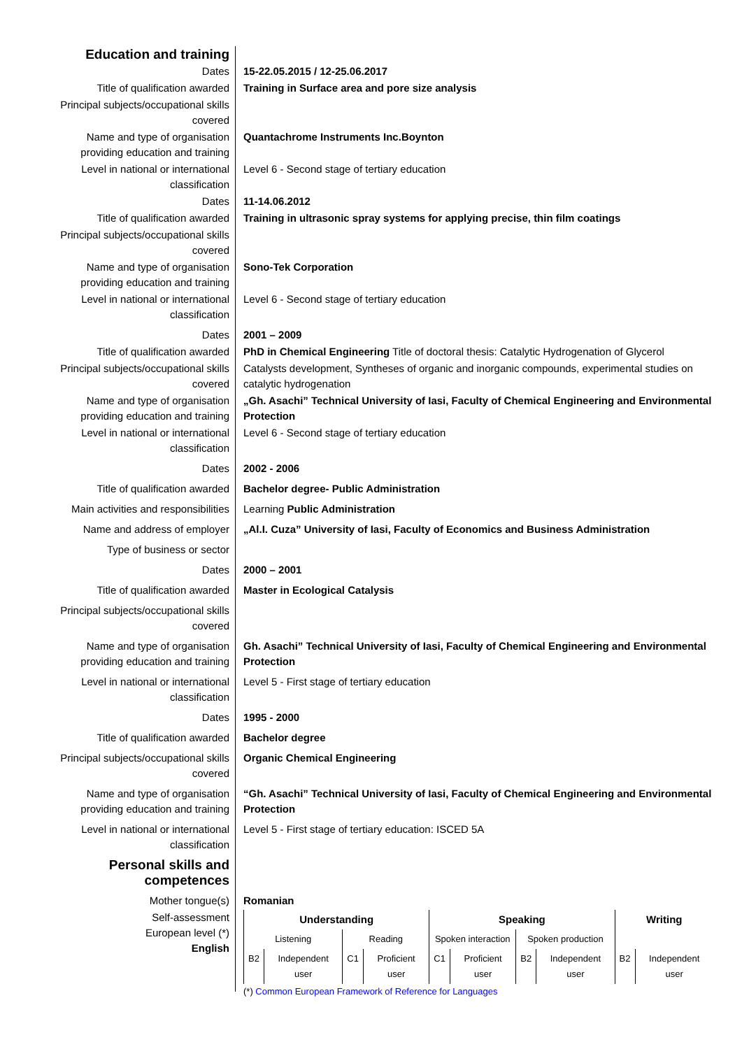| Education and training | |
| Dates | 15-22.05.2015 / 12-25.06.2017 |
| Title of qualification awarded | Training in Surface area and pore size analysis |
| Principal subjects/occupational skills covered | |
| Name and type of organisation providing education and training | Quantachrome Instruments Inc.Boynton |
| Level in national or international classification | Level 6 - Second stage of tertiary education |
| Dates | 11-14.06.2012 |
| Title of qualification awarded | Training in ultrasonic spray systems for applying precise, thin film coatings |
| Principal subjects/occupational skills covered | |
| Name and type of organisation providing education and training | Sono-Tek Corporation |
| Level in national or international classification | Level 6 - Second stage of tertiary education |
| Dates | 2001 – 2009 |
| Title of qualification awarded | PhD in Chemical Engineering Title of doctoral thesis: Catalytic Hydrogenation of Glycerol |
| Principal subjects/occupational skills covered | Catalysts development, Syntheses of organic and inorganic compounds, experimental studies on catalytic hydrogenation |
| Name and type of organisation providing education and training | „Gh. Asachi” Technical University of Iasi, Faculty of Chemical Engineering and Environmental Protection |
| Level in national or international classification | Level 6 - Second stage of tertiary education |
| Dates | 2002 - 2006 |
| Title of qualification awarded | Bachelor degree- Public Administration |
| Main activities and responsibilities | Learning Public Administration |
| Name and address of employer | „Al.I. Cuza” University of Iasi, Faculty of Economics and Business Administration |
| Type of business or sector | |
| Dates | 2000 – 2001 |
| Title of qualification awarded | Master in Ecological Catalysis |
| Principal subjects/occupational skills covered | |
| Name and type of organisation providing education and training | Gh. Asachi” Technical University of Iasi, Faculty of Chemical Engineering and Environmental Protection |
| Level in national or international classification | Level 5 - First stage of tertiary education |
| Dates | 1995 - 2000 |
| Title of qualification awarded | Bachelor degree |
| Principal subjects/occupational skills covered | Organic Chemical Engineering |
| Name and type of organisation providing education and training | “Gh. Asachi” Technical University of Iasi, Faculty of Chemical Engineering and Environmental Protection |
| Level in national or international classification | Level 5 - First stage of tertiary education: ISCED 5A |
| Personal skills and competences | |
| Mother tongue(s) | Romanian |
| Self-assessment European level (*) English | / Understanding / / / / Speaking / / / / Writing / / / --- / --- / --- / --- / --- / --- / --- / --- / --- / --- / / Listening / / Reading / / Spoken interaction / / Spoken production / / / / / B2 / Independent user / C1 / Proficient user / C1 / Proficient user / B2 / Independent user / B2 / Independent user / (*) Common European Framework of Reference for Languages |